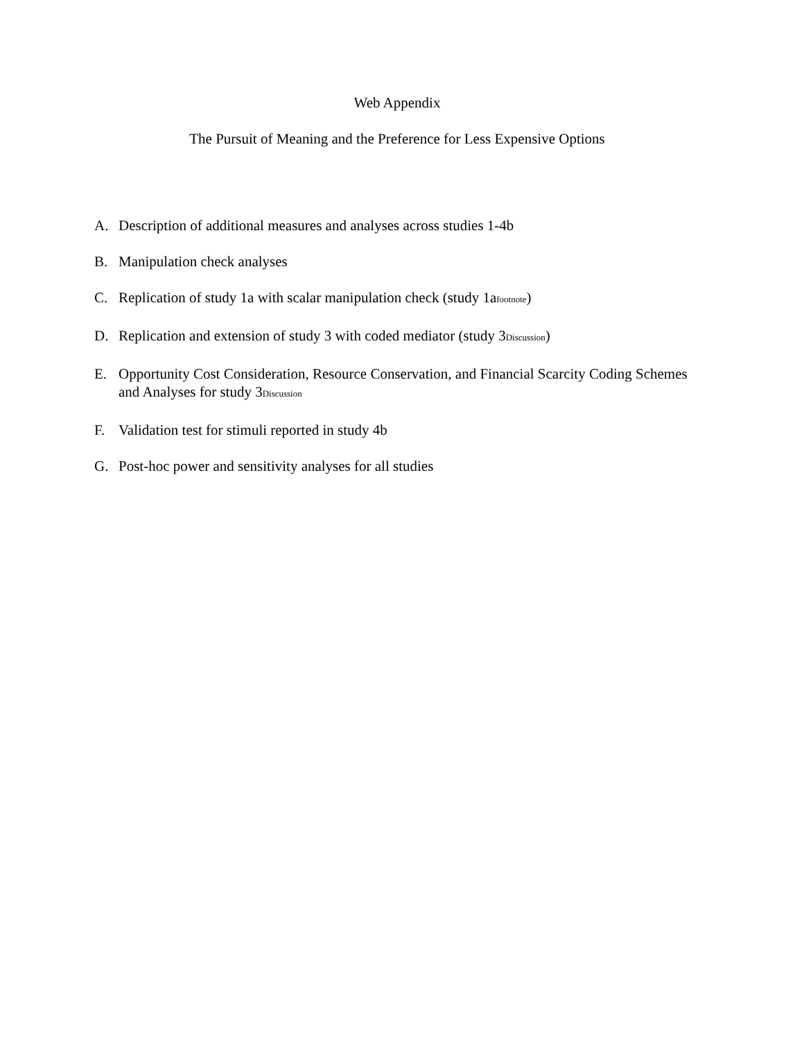Web Appendix
The Pursuit of Meaning and the Preference for Less Expensive Options
A. Description of additional measures and analyses across studies 1-4b
B. Manipulation check analyses
C. Replication of study 1a with scalar manipulation check (study 1afootnote)
D. Replication and extension of study 3 with coded mediator (study 3Discussion)
E. Opportunity Cost Consideration, Resource Conservation, and Financial Scarcity Coding Schemes and Analyses for study 3Discussion
F. Validation test for stimuli reported in study 4b
G. Post-hoc power and sensitivity analyses for all studies